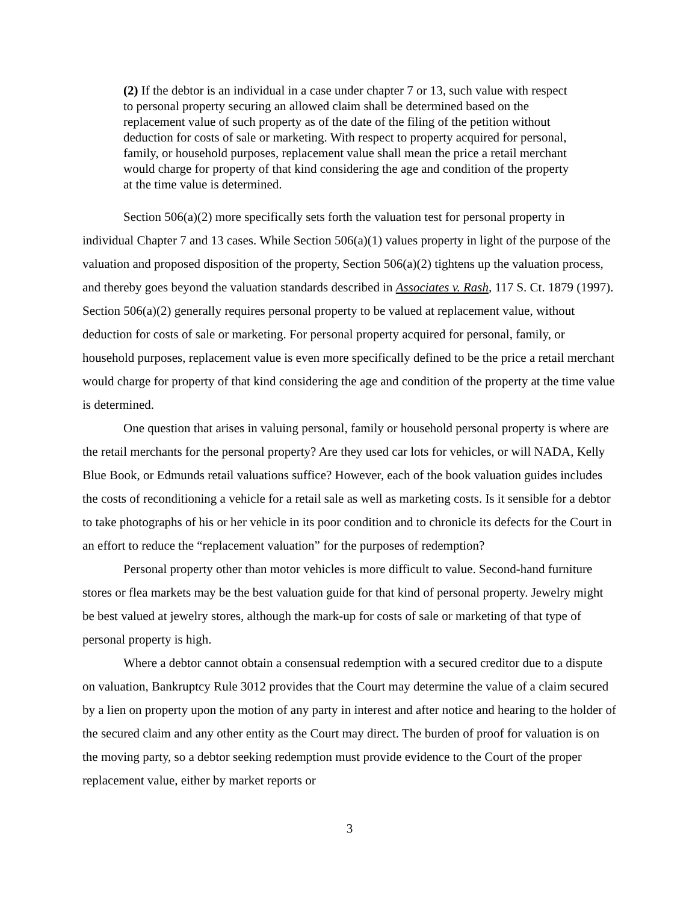(2) If the debtor is an individual in a case under chapter 7 or 13, such value with respect to personal property securing an allowed claim shall be determined based on the replacement value of such property as of the date of the filing of the petition without deduction for costs of sale or marketing. With respect to property acquired for personal, family, or household purposes, replacement value shall mean the price a retail merchant would charge for property of that kind considering the age and condition of the property at the time value is determined.
Section 506(a)(2) more specifically sets forth the valuation test for personal property in individual Chapter 7 and 13 cases. While Section 506(a)(1) values property in light of the purpose of the valuation and proposed disposition of the property, Section 506(a)(2) tightens up the valuation process, and thereby goes beyond the valuation standards described in Associates v. Rash, 117 S. Ct. 1879 (1997). Section 506(a)(2) generally requires personal property to be valued at replacement value, without deduction for costs of sale or marketing. For personal property acquired for personal, family, or household purposes, replacement value is even more specifically defined to be the price a retail merchant would charge for property of that kind considering the age and condition of the property at the time value is determined.
One question that arises in valuing personal, family or household personal property is where are the retail merchants for the personal property? Are they used car lots for vehicles, or will NADA, Kelly Blue Book, or Edmunds retail valuations suffice? However, each of the book valuation guides includes the costs of reconditioning a vehicle for a retail sale as well as marketing costs. Is it sensible for a debtor to take photographs of his or her vehicle in its poor condition and to chronicle its defects for the Court in an effort to reduce the “replacement valuation” for the purposes of redemption?
Personal property other than motor vehicles is more difficult to value. Second-hand furniture stores or flea markets may be the best valuation guide for that kind of personal property. Jewelry might be best valued at jewelry stores, although the mark-up for costs of sale or marketing of that type of personal property is high.
Where a debtor cannot obtain a consensual redemption with a secured creditor due to a dispute on valuation, Bankruptcy Rule 3012 provides that the Court may determine the value of a claim secured by a lien on property upon the motion of any party in interest and after notice and hearing to the holder of the secured claim and any other entity as the Court may direct. The burden of proof for valuation is on the moving party, so a debtor seeking redemption must provide evidence to the Court of the proper replacement value, either by market reports or
3